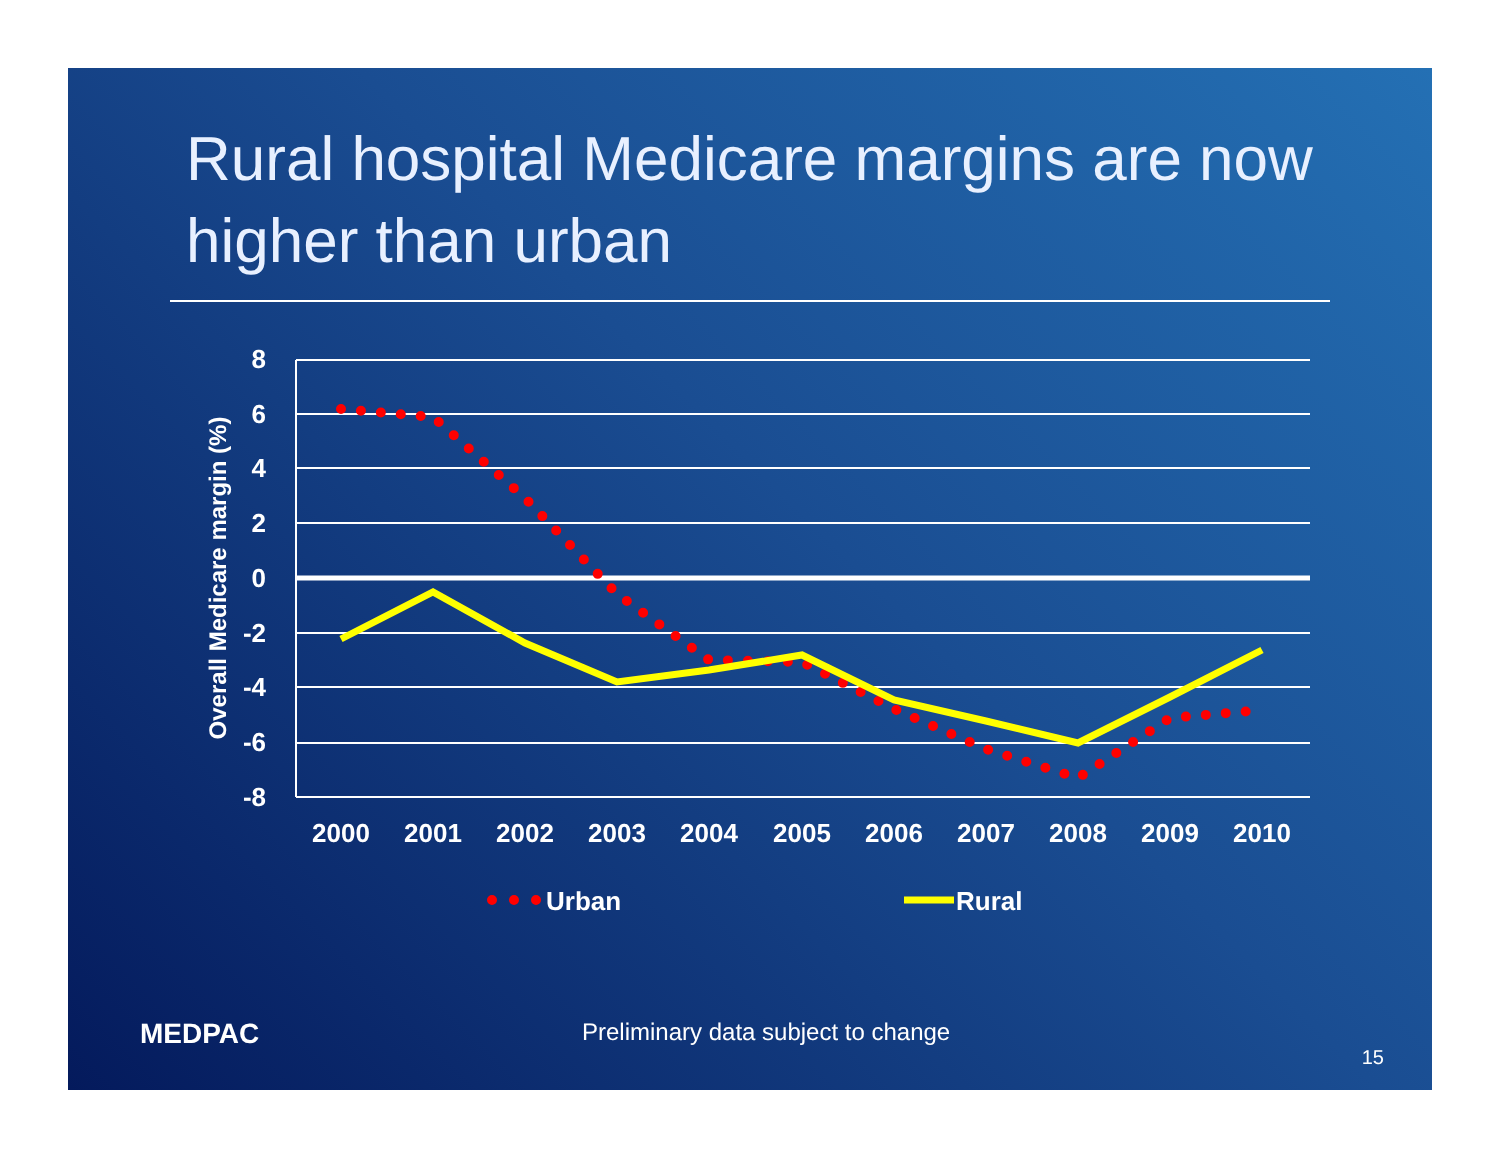Rural hospital Medicare margins are now higher than urban
8
6
4
2
0
-2
-4
-6
-8
Overall Medicare margin (%)
2000
2001
2002
2003
2004
2005
2006
2007
2008
2009
2010
Urban
Rural
MEDPAC
Preliminary data subject to change
15